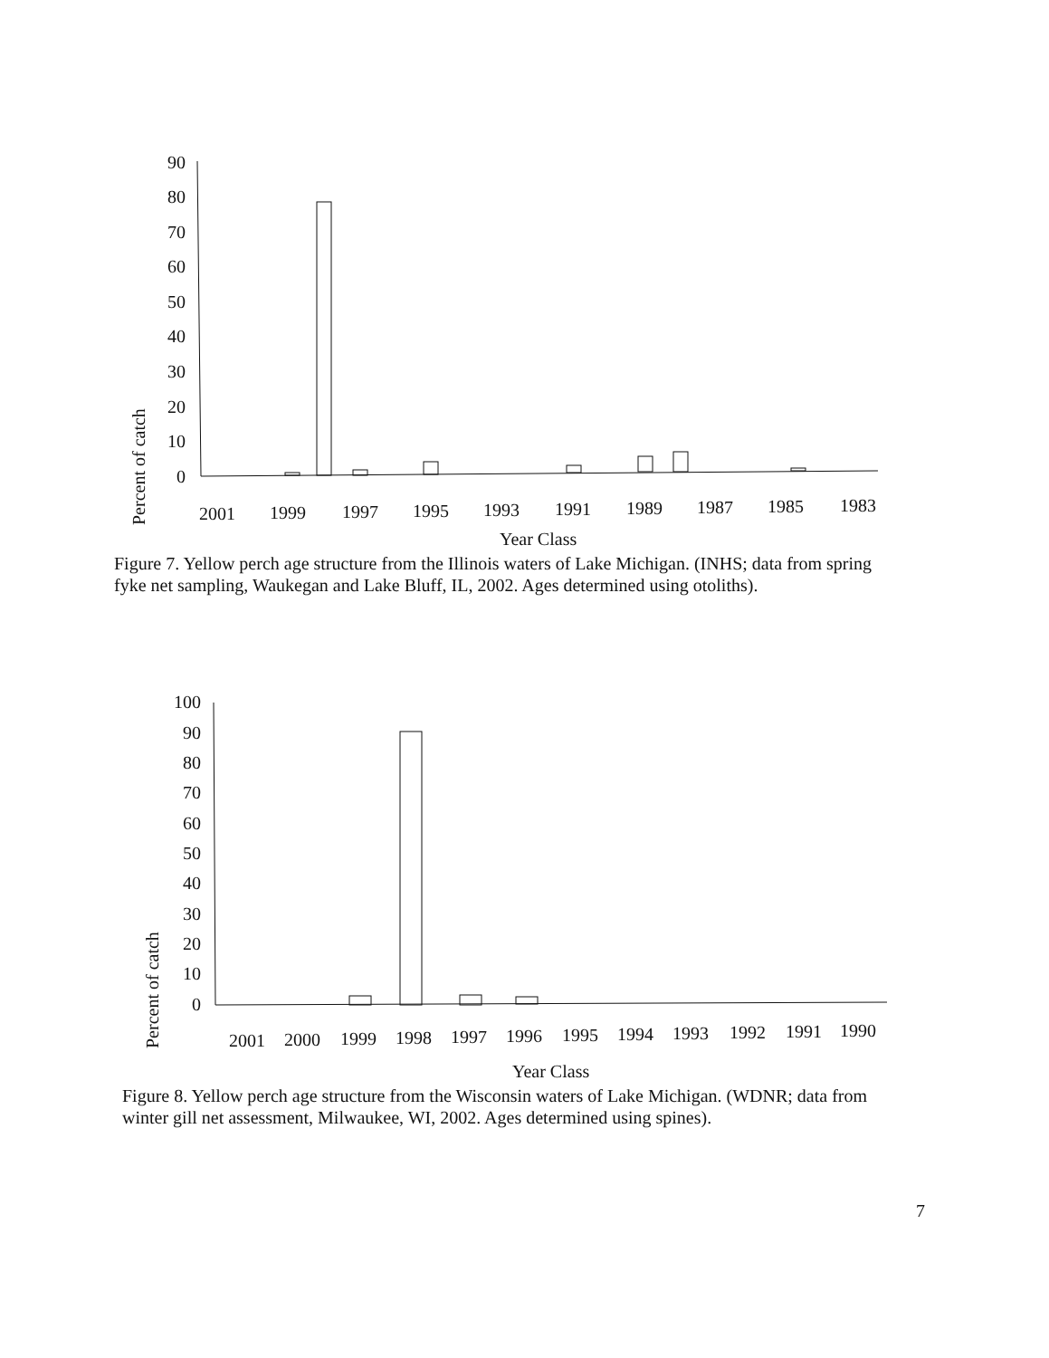Percent of catch
90
80
70
60
50
40
30
20
10
0
2001
1999
1997
1995
1993
1991
1989
1987
1985
1983
Year Class
Figure 7. Yellow perch age structure from the Illinois waters of Lake Michigan. (INHS; data from spring fyke net sampling, Waukegan and Lake Bluff, IL, 2002. Ages determined using otoliths).
Percent of catch
100
90
80
70
60
50
40
30
20
10
0
2001
2000
1999
1998
1997
1996
1995
1994
1993
1992
1991
1990
Year Class
Figure 8. Yellow perch age structure from the Wisconsin waters of Lake Michigan. (WDNR; data from winter gill net assessment, Milwaukee, WI, 2002. Ages determined using spines).
7